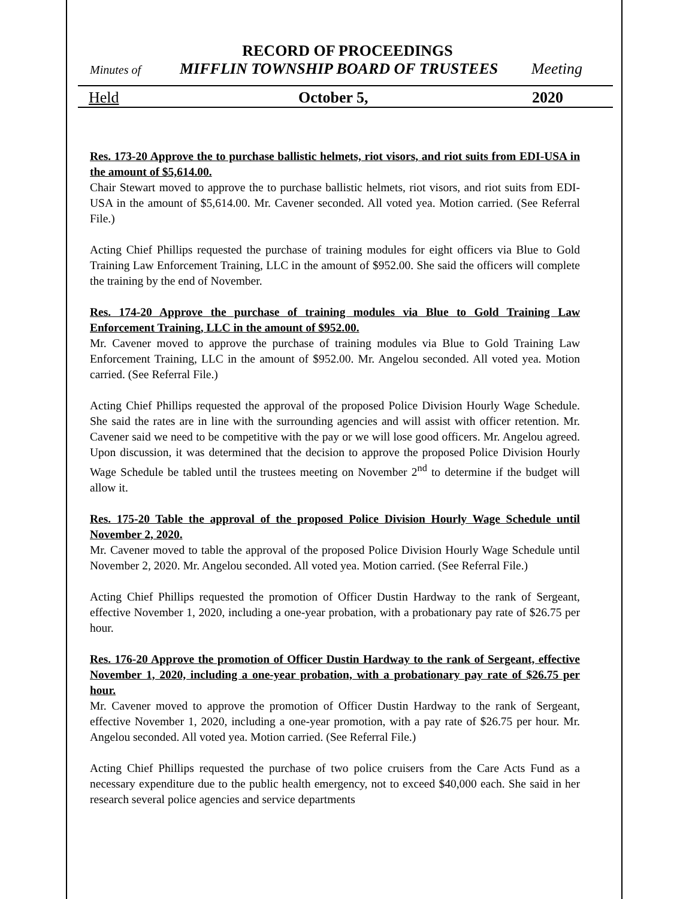RECORD OF PROCEEDINGS
Minutes of MIFFLIN TOWNSHIP BOARD OF TRUSTEES Meeting
Held October 5, 2020
Res. 173-20 Approve the to purchase ballistic helmets, riot visors, and riot suits from EDI-USA in the amount of $5,614.00.
Chair Stewart moved to approve the to purchase ballistic helmets, riot visors, and riot suits from EDI-USA in the amount of $5,614.00. Mr. Cavener seconded. All voted yea. Motion carried. (See Referral File.)
Acting Chief Phillips requested the purchase of training modules for eight officers via Blue to Gold Training Law Enforcement Training, LLC in the amount of $952.00. She said the officers will complete the training by the end of November.
Res. 174-20 Approve the purchase of training modules via Blue to Gold Training Law Enforcement Training, LLC in the amount of $952.00.
Mr. Cavener moved to approve the purchase of training modules via Blue to Gold Training Law Enforcement Training, LLC in the amount of $952.00. Mr. Angelou seconded. All voted yea. Motion carried. (See Referral File.)
Acting Chief Phillips requested the approval of the proposed Police Division Hourly Wage Schedule. She said the rates are in line with the surrounding agencies and will assist with officer retention. Mr. Cavener said we need to be competitive with the pay or we will lose good officers. Mr. Angelou agreed. Upon discussion, it was determined that the decision to approve the proposed Police Division Hourly Wage Schedule be tabled until the trustees meeting on November 2<sup>nd</sup> to determine if the budget will allow it.
Res. 175-20 Table the approval of the proposed Police Division Hourly Wage Schedule until November 2, 2020.
Mr. Cavener moved to table the approval of the proposed Police Division Hourly Wage Schedule until November 2, 2020. Mr. Angelou seconded. All voted yea. Motion carried. (See Referral File.)
Acting Chief Phillips requested the promotion of Officer Dustin Hardway to the rank of Sergeant, effective November 1, 2020, including a one-year probation, with a probationary pay rate of $26.75 per hour.
Res. 176-20 Approve the promotion of Officer Dustin Hardway to the rank of Sergeant, effective November 1, 2020, including a one-year probation, with a probationary pay rate of $26.75 per hour.
Mr. Cavener moved to approve the promotion of Officer Dustin Hardway to the rank of Sergeant, effective November 1, 2020, including a one-year promotion, with a pay rate of $26.75 per hour. Mr. Angelou seconded. All voted yea. Motion carried. (See Referral File.)
Acting Chief Phillips requested the purchase of two police cruisers from the Care Acts Fund as a necessary expenditure due to the public health emergency, not to exceed $40,000 each. She said in her research several police agencies and service departments